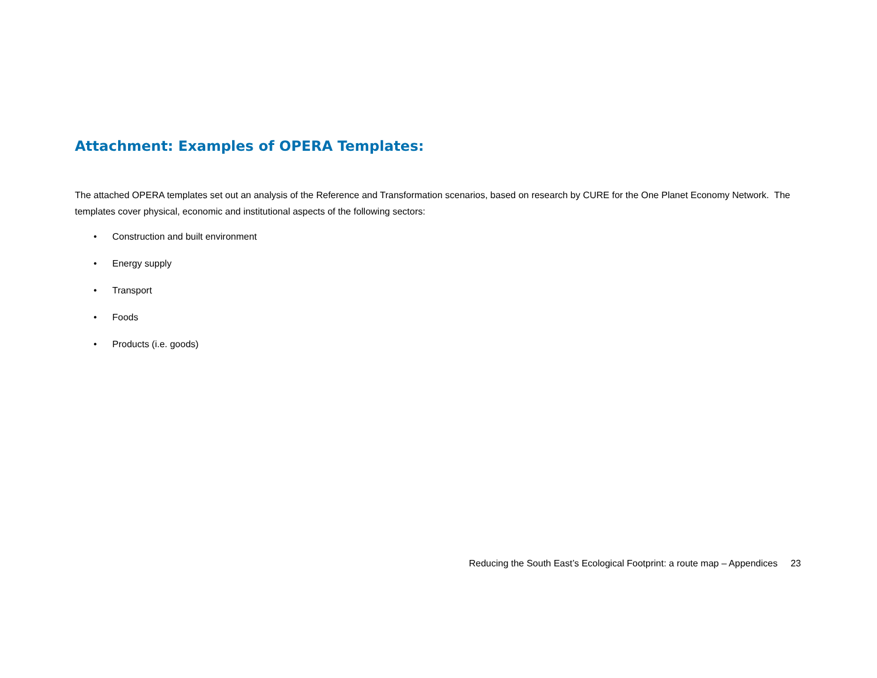Attachment: Examples of OPERA Templates:
The attached OPERA templates set out an analysis of the Reference and Transformation scenarios, based on research by CURE for the One Planet Economy Network. The templates cover physical, economic and institutional aspects of the following sectors:
• Construction and built environment
• Energy supply
• Transport
• Foods
• Products (i.e. goods)
Reducing the South East’s Ecological Footprint: a route map – Appendices 23